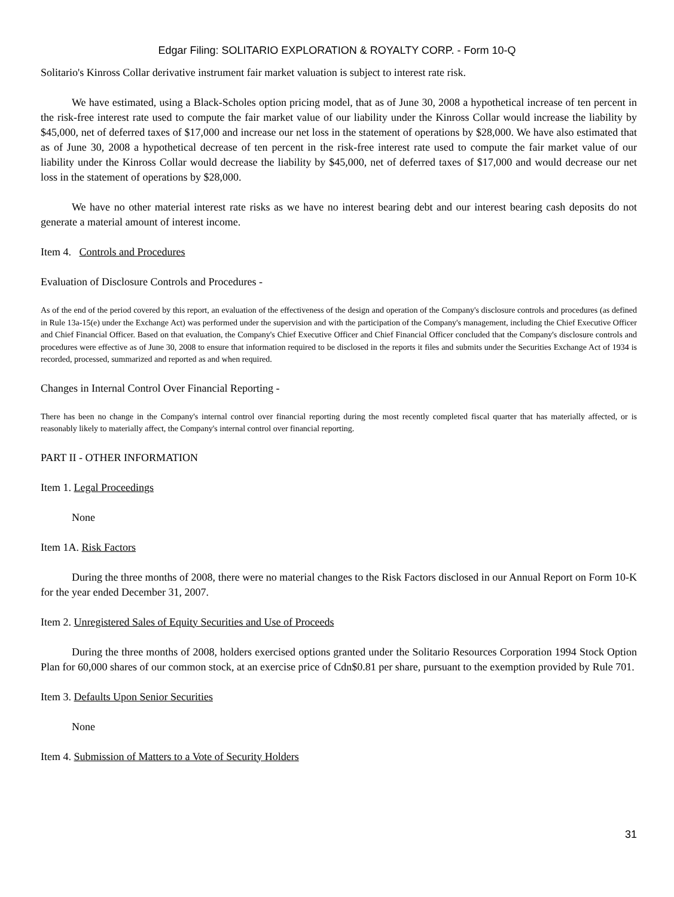Edgar Filing: SOLITARIO EXPLORATION & ROYALTY CORP. - Form 10-Q
Solitario's Kinross Collar derivative instrument fair market valuation is subject to interest rate risk.
We have estimated, using a Black-Scholes option pricing model, that as of June 30, 2008 a hypothetical increase of ten percent in the risk-free interest rate used to compute the fair market value of our liability under the Kinross Collar would increase the liability by $45,000, net of deferred taxes of $17,000 and increase our net loss in the statement of operations by $28,000. We have also estimated that as of June 30, 2008 a hypothetical decrease of ten percent in the risk-free interest rate used to compute the fair market value of our liability under the Kinross Collar would decrease the liability by $45,000, net of deferred taxes of $17,000 and would decrease our net loss in the statement of operations by $28,000.
We have no other material interest rate risks as we have no interest bearing debt and our interest bearing cash deposits do not generate a material amount of interest income.
Item 4. Controls and Procedures
Evaluation of Disclosure Controls and Procedures -
As of the end of the period covered by this report, an evaluation of the effectiveness of the design and operation of the Company's disclosure controls and procedures (as defined in Rule 13a-15(e) under the Exchange Act) was performed under the supervision and with the participation of the Company's management, including the Chief Executive Officer and Chief Financial Officer. Based on that evaluation, the Company's Chief Executive Officer and Chief Financial Officer concluded that the Company's disclosure controls and procedures were effective as of June 30, 2008 to ensure that information required to be disclosed in the reports it files and submits under the Securities Exchange Act of 1934 is recorded, processed, summarized and reported as and when required.
Changes in Internal Control Over Financial Reporting -
There has been no change in the Company's internal control over financial reporting during the most recently completed fiscal quarter that has materially affected, or is reasonably likely to materially affect, the Company's internal control over financial reporting.
PART II - OTHER INFORMATION
Item 1. Legal Proceedings
None
Item 1A. Risk Factors
During the three months of 2008, there were no material changes to the Risk Factors disclosed in our Annual Report on Form 10-K for the year ended December 31, 2007.
Item 2. Unregistered Sales of Equity Securities and Use of Proceeds
During the three months of 2008, holders exercised options granted under the Solitario Resources Corporation 1994 Stock Option Plan for 60,000 shares of our common stock, at an exercise price of Cdn$0.81 per share, pursuant to the exemption provided by Rule 701.
Item 3. Defaults Upon Senior Securities
None
Item 4. Submission of Matters to a Vote of Security Holders
31